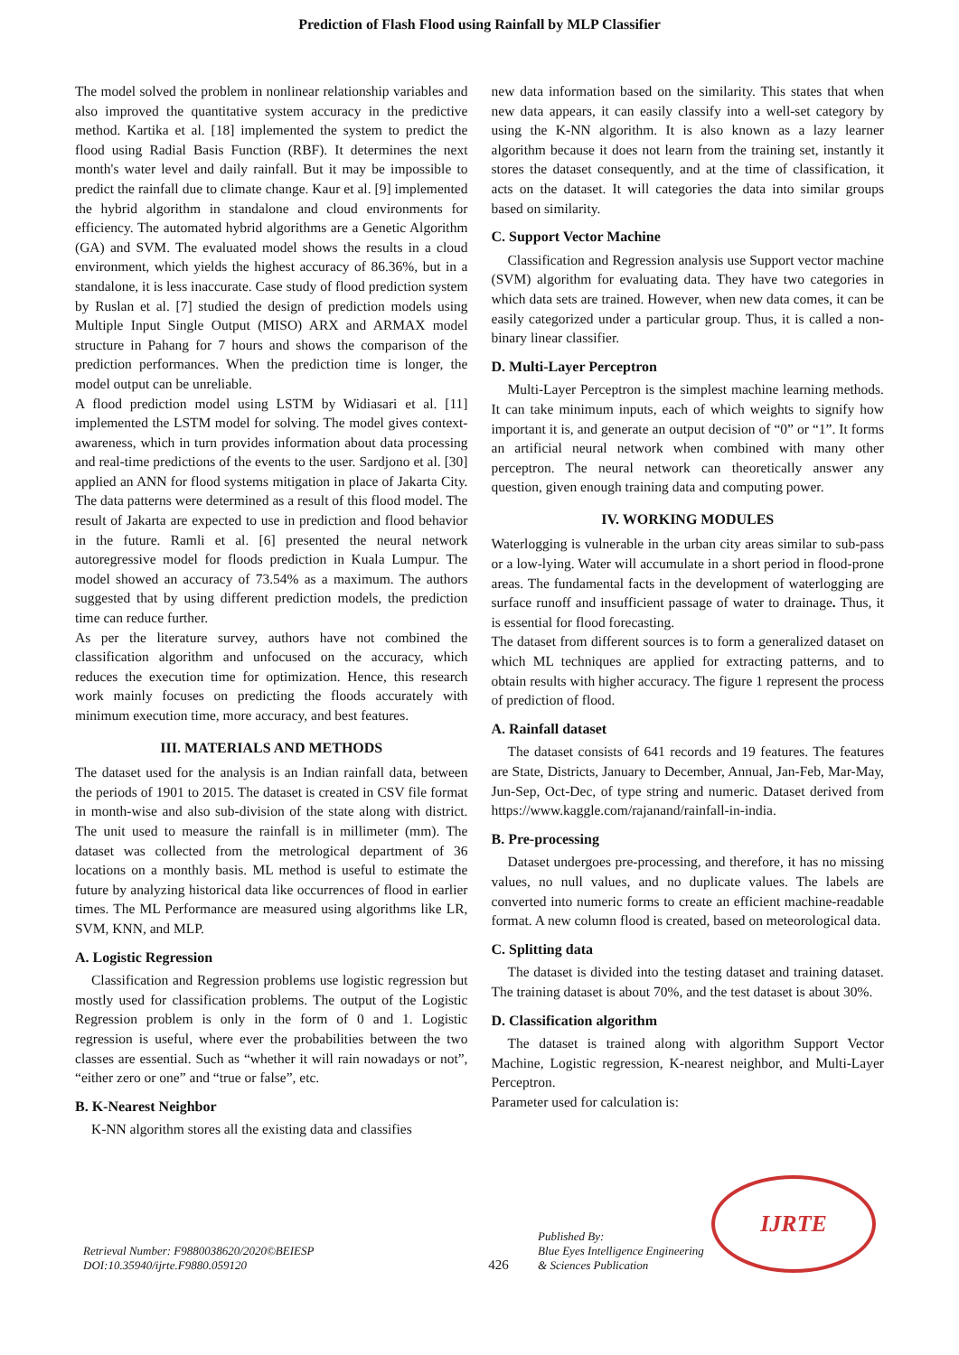Prediction of Flash Flood using Rainfall by MLP Classifier
The model solved the problem in nonlinear relationship variables and also improved the quantitative system accuracy in the predictive method. Kartika et al. [18] implemented the system to predict the flood using Radial Basis Function (RBF). It determines the next month's water level and daily rainfall. But it may be impossible to predict the rainfall due to climate change. Kaur et al. [9] implemented the hybrid algorithm in standalone and cloud environments for efficiency. The automated hybrid algorithms are a Genetic Algorithm (GA) and SVM. The evaluated model shows the results in a cloud environment, which yields the highest accuracy of 86.36%, but in a standalone, it is less inaccurate. Case study of flood prediction system by Ruslan et al. [7] studied the design of prediction models using Multiple Input Single Output (MISO) ARX and ARMAX model structure in Pahang for 7 hours and shows the comparison of the prediction performances. When the prediction time is longer, the model output can be unreliable.
A flood prediction model using LSTM by Widiasari et al. [11] implemented the LSTM model for solving. The model gives context-awareness, which in turn provides information about data processing and real-time predictions of the events to the user. Sardjono et al. [30] applied an ANN for flood systems mitigation in place of Jakarta City. The data patterns were determined as a result of this flood model. The result of Jakarta are expected to use in prediction and flood behavior in the future. Ramli et al. [6] presented the neural network autoregressive model for floods prediction in Kuala Lumpur. The model showed an accuracy of 73.54% as a maximum. The authors suggested that by using different prediction models, the prediction time can reduce further.
As per the literature survey, authors have not combined the classification algorithm and unfocused on the accuracy, which reduces the execution time for optimization. Hence, this research work mainly focuses on predicting the floods accurately with minimum execution time, more accuracy, and best features.
III. MATERIALS AND METHODS
The dataset used for the analysis is an Indian rainfall data, between the periods of 1901 to 2015. The dataset is created in CSV file format in month-wise and also sub-division of the state along with district. The unit used to measure the rainfall is in millimeter (mm). The dataset was collected from the metrological department of 36 locations on a monthly basis. ML method is useful to estimate the future by analyzing historical data like occurrences of flood in earlier times. The ML Performance are measured using algorithms like LR, SVM, KNN, and MLP.
A. Logistic Regression
Classification and Regression problems use logistic regression but mostly used for classification problems. The output of the Logistic Regression problem is only in the form of 0 and 1. Logistic regression is useful, where ever the probabilities between the two classes are essential. Such as “whether it will rain nowadays or not”, “either zero or one” and “true or false”, etc.
B. K-Nearest Neighbor
K-NN algorithm stores all the existing data and classifies
new data information based on the similarity. This states that when new data appears, it can easily classify into a well-set category by using the K-NN algorithm. It is also known as a lazy learner algorithm because it does not learn from the training set, instantly it stores the dataset consequently, and at the time of classification, it acts on the dataset. It will categories the data into similar groups based on similarity.
C. Support Vector Machine
Classification and Regression analysis use Support vector machine (SVM) algorithm for evaluating data. They have two categories in which data sets are trained. However, when new data comes, it can be easily categorized under a particular group. Thus, it is called a non-binary linear classifier.
D. Multi-Layer Perceptron
Multi-Layer Perceptron is the simplest machine learning methods. It can take minimum inputs, each of which weights to signify how important it is, and generate an output decision of “0” or “1”. It forms an artificial neural network when combined with many other perceptron. The neural network can theoretically answer any question, given enough training data and computing power.
IV. WORKING MODULES
Waterlogging is vulnerable in the urban city areas similar to sub-pass or a low-lying. Water will accumulate in a short period in flood-prone areas. The fundamental facts in the development of waterlogging are surface runoff and insufficient passage of water to drainage. Thus, it is essential for flood forecasting.
The dataset from different sources is to form a generalized dataset on which ML techniques are applied for extracting patterns, and to obtain results with higher accuracy. The figure 1 represent the process of prediction of flood.
A. Rainfall dataset
The dataset consists of 641 records and 19 features. The features are State, Districts, January to December, Annual, Jan-Feb, Mar-May, Jun-Sep, Oct-Dec, of type string and numeric. Dataset derived from https://www.kaggle.com/rajanand/rainfall-in-india.
B. Pre-processing
Dataset undergoes pre-processing, and therefore, it has no missing values, no null values, and no duplicate values. The labels are converted into numeric forms to create an efficient machine-readable format. A new column flood is created, based on meteorological data.
C. Splitting data
The dataset is divided into the testing dataset and training dataset. The training dataset is about 70%, and the test dataset is about 30%.
D. Classification algorithm
The dataset is trained along with algorithm Support Vector Machine, Logistic regression, K-nearest neighbor, and Multi-Layer Perceptron.
Parameter used for calculation is:
Retrieval Number: F9880038620/2020©BEIESP
DOI:10.35940/ijrte.F9880.059120
426
Published By:
Blue Eyes Intelligence Engineering
& Sciences Publication
IJRTE